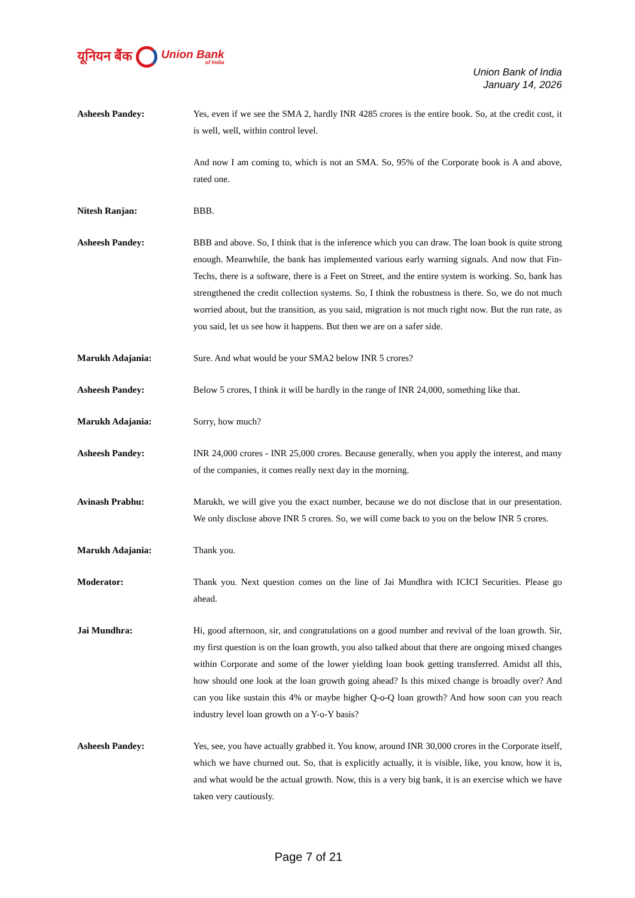यूनियन बैंक
Union Bank
of India
Union Bank of India
January 14, 2026
Asheesh Pandey: Yes, even if we see the SMA 2, hardly INR 4285 crores is the entire book. So, at the credit cost, it is well, well, within control level.
And now I am coming to, which is not an SMA. So, 95% of the Corporate book is A and above, rated one.
Nitesh Ranjan: BBB.
Asheesh Pandey: BBB and above. So, I think that is the inference which you can draw. The loan book is quite strong enough. Meanwhile, the bank has implemented various early warning signals. And now that Fin-Techs, there is a software, there is a Feet on Street, and the entire system is working. So, bank has strengthened the credit collection systems. So, I think the robustness is there. So, we do not much worried about, but the transition, as you said, migration is not much right now. But the run rate, as you said, let us see how it happens. But then we are on a safer side.
Marukh Adajania: Sure. And what would be your SMA2 below INR 5 crores?
Asheesh Pandey: Below 5 crores, I think it will be hardly in the range of INR 24,000, something like that.
Marukh Adajania: Sorry, how much?
Asheesh Pandey: INR 24,000 crores - INR 25,000 crores. Because generally, when you apply the interest, and many of the companies, it comes really next day in the morning.
Avinash Prabhu: Marukh, we will give you the exact number, because we do not disclose that in our presentation. We only disclose above INR 5 crores. So, we will come back to you on the below INR 5 crores.
Marukh Adajania: Thank you.
Moderator: Thank you. Next question comes on the line of Jai Mundhra with ICICI Securities. Please go ahead.
Jai Mundhra: Hi, good afternoon, sir, and congratulations on a good number and revival of the loan growth. Sir, my first question is on the loan growth, you also talked about that there are ongoing mixed changes within Corporate and some of the lower yielding loan book getting transferred. Amidst all this, how should one look at the loan growth going ahead? Is this mixed change is broadly over? And can you like sustain this 4% or maybe higher Q-o-Q loan growth? And how soon can you reach industry level loan growth on a Y-o-Y basis?
Asheesh Pandey: Yes, see, you have actually grabbed it. You know, around INR 30,000 crores in the Corporate itself, which we have churned out. So, that is explicitly actually, it is visible, like, you know, how it is, and what would be the actual growth. Now, this is a very big bank, it is an exercise which we have taken very cautiously.
Page 7 of 21